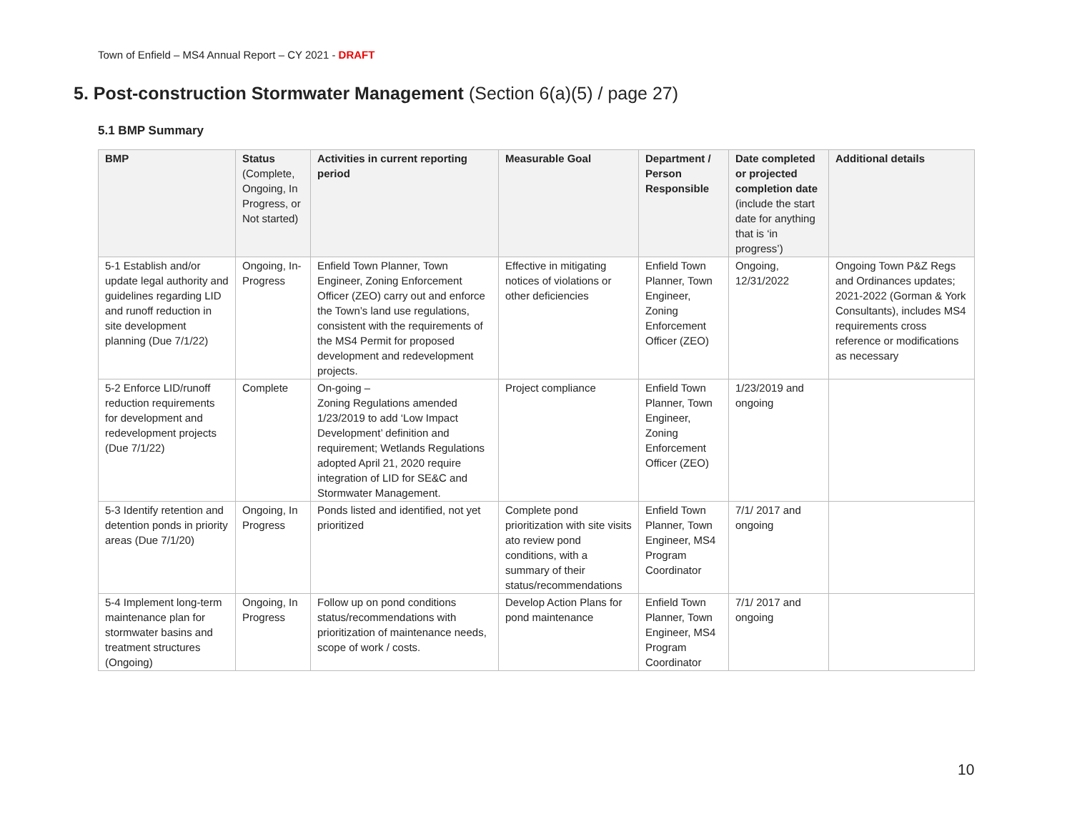Town of Enfield – MS4 Annual Report – CY 2021 - DRAFT
5. Post-construction Stormwater Management (Section 6(a)(5) / page 27)
5.1 BMP Summary
| BMP | Status (Complete, Ongoing, In Progress, or Not started) | Activities in current reporting period | Measurable Goal | Department / Person Responsible | Date completed or projected completion date (include the start date for anything that is ‘in progress’) | Additional details |
| --- | --- | --- | --- | --- | --- | --- |
| 5-1 Establish and/or update legal authority and guidelines regarding LID and runoff reduction in site development planning (Due 7/1/22) | Ongoing, In-Progress | Enfield Town Planner, Town Engineer, Zoning Enforcement Officer (ZEO) carry out and enforce the Town’s land use regulations, consistent with the requirements of the MS4 Permit for proposed development and redevelopment projects. | Effective in mitigating notices of violations or other deficiencies | Enfield Town Planner, Town Engineer, Zoning Enforcement Officer (ZEO) | Ongoing, 12/31/2022 | Ongoing Town P&Z Regs and Ordinances updates; 2021-2022 (Gorman & York Consultants), includes MS4 requirements cross reference or modifications as necessary |
| 5-2 Enforce LID/runoff reduction requirements for development and redevelopment projects (Due 7/1/22) | Complete | On-going – Zoning Regulations amended 1/23/2019 to add ‘Low Impact Development’ definition and requirement; Wetlands Regulations adopted April 21, 2020 require integration of LID for SE&C and Stormwater Management. | Project compliance | Enfield Town Planner, Town Engineer, Zoning Enforcement Officer (ZEO) | 1/23/2019 and ongoing | |
| 5-3 Identify retention and detention ponds in priority areas (Due 7/1/20) | Ongoing, In Progress | Ponds listed and identified, not yet prioritized | Complete pond prioritization with site visits ato review pond conditions, with a summary of their status/recommendations | Enfield Town Planner, Town Engineer, MS4 Program Coordinator | 7/1/ 2017 and ongoing | |
| 5-4 Implement long-term maintenance plan for stormwater basins and treatment structures (Ongoing) | Ongoing, In Progress | Follow up on pond conditions status/recommendations with prioritization of maintenance needs, scope of work / costs. | Develop Action Plans for pond maintenance | Enfield Town Planner, Town Engineer, MS4 Program Coordinator | 7/1/ 2017 and ongoing | |
10